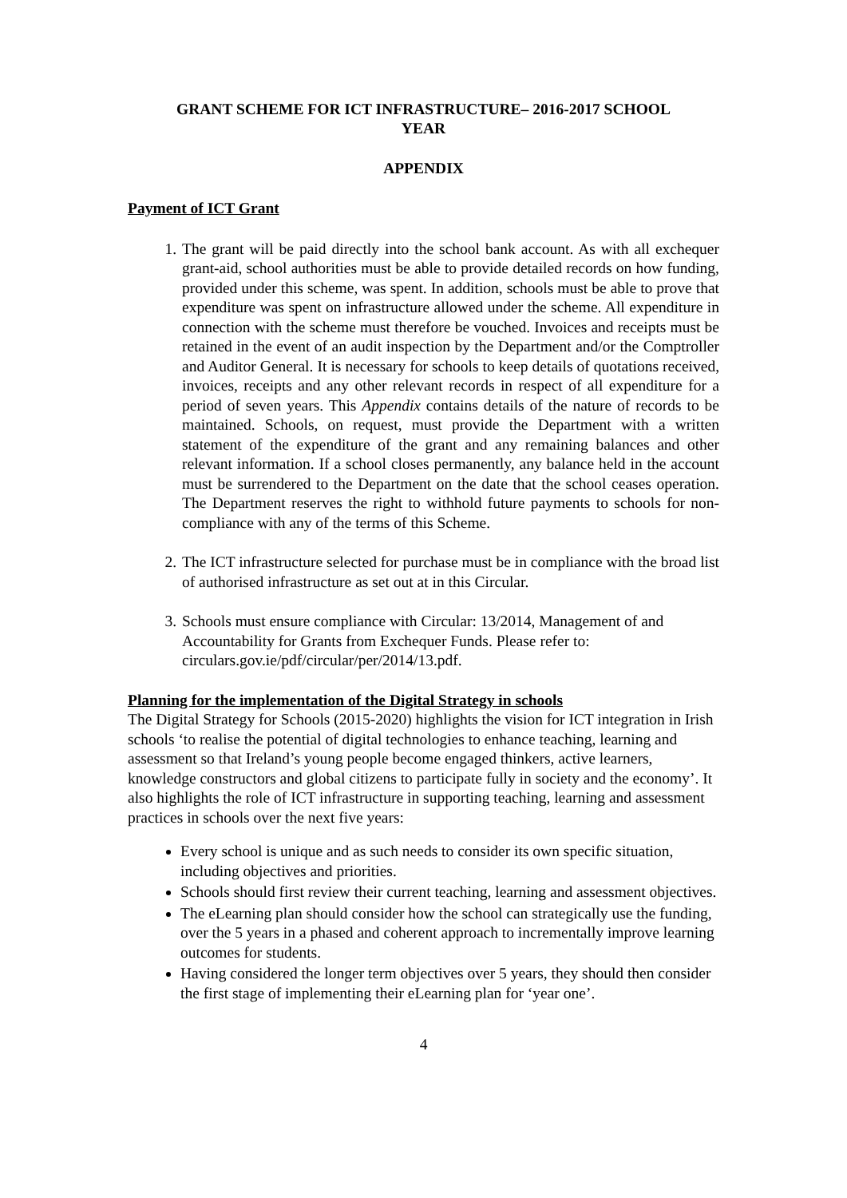GRANT SCHEME FOR ICT INFRASTRUCTURE– 2016-2017 SCHOOL
YEAR
APPENDIX
Payment of ICT Grant
1. The grant will be paid directly into the school bank account. As with all exchequer grant-aid, school authorities must be able to provide detailed records on how funding, provided under this scheme, was spent. In addition, schools must be able to prove that expenditure was spent on infrastructure allowed under the scheme. All expenditure in connection with the scheme must therefore be vouched. Invoices and receipts must be retained in the event of an audit inspection by the Department and/or the Comptroller and Auditor General. It is necessary for schools to keep details of quotations received, invoices, receipts and any other relevant records in respect of all expenditure for a period of seven years. This Appendix contains details of the nature of records to be maintained. Schools, on request, must provide the Department with a written statement of the expenditure of the grant and any remaining balances and other relevant information. If a school closes permanently, any balance held in the account must be surrendered to the Department on the date that the school ceases operation. The Department reserves the right to withhold future payments to schools for non-compliance with any of the terms of this Scheme.
2. The ICT infrastructure selected for purchase must be in compliance with the broad list of authorised infrastructure as set out at in this Circular.
3. Schools must ensure compliance with Circular: 13/2014, Management of and Accountability for Grants from Exchequer Funds. Please refer to: circulars.gov.ie/pdf/circular/per/2014/13.pdf.
Planning for the implementation of the Digital Strategy in schools
The Digital Strategy for Schools (2015-2020) highlights the vision for ICT integration in Irish schools ‘to realise the potential of digital technologies to enhance teaching, learning and assessment so that Ireland’s young people become engaged thinkers, active learners, knowledge constructors and global citizens to participate fully in society and the economy’. It also highlights the role of ICT infrastructure in supporting teaching, learning and assessment practices in schools over the next five years:
Every school is unique and as such needs to consider its own specific situation, including objectives and priorities.
Schools should first review their current teaching, learning and assessment objectives.
The eLearning plan should consider how the school can strategically use the funding, over the 5 years in a phased and coherent approach to incrementally improve learning outcomes for students.
Having considered the longer term objectives over 5 years, they should then consider the first stage of implementing their eLearning plan for ‘year one’.
4